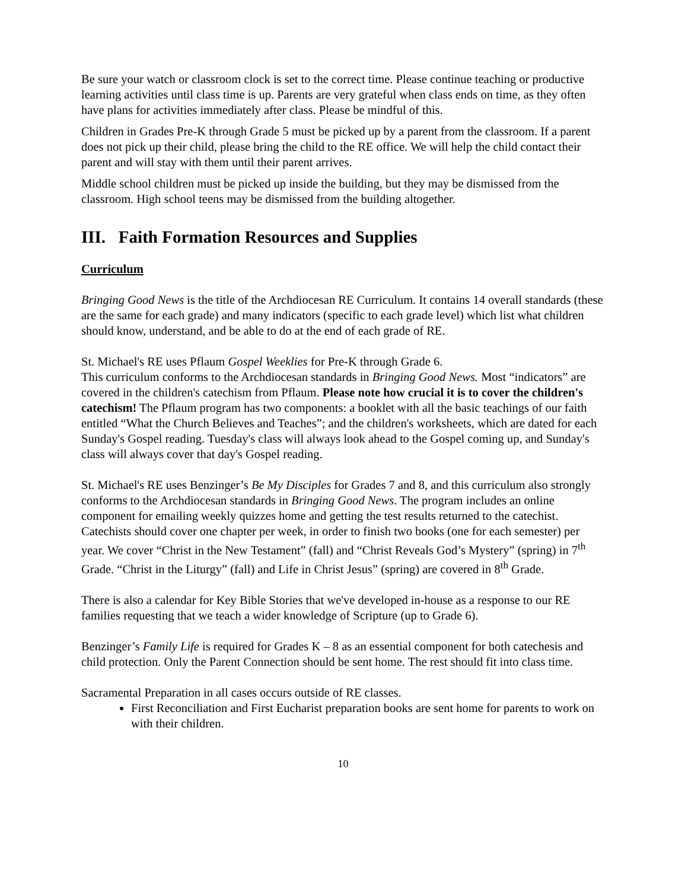Be sure your watch or classroom clock is set to the correct time. Please continue teaching or productive learning activities until class time is up. Parents are very grateful when class ends on time, as they often have plans for activities immediately after class. Please be mindful of this.
Children in Grades Pre-K through Grade 5 must be picked up by a parent from the classroom. If a parent does not pick up their child, please bring the child to the RE office. We will help the child contact their parent and will stay with them until their parent arrives.
Middle school children must be picked up inside the building, but they may be dismissed from the classroom. High school teens may be dismissed from the building altogether.
III. Faith Formation Resources and Supplies
Curriculum
Bringing Good News is the title of the Archdiocesan RE Curriculum. It contains 14 overall standards (these are the same for each grade) and many indicators (specific to each grade level) which list what children should know, understand, and be able to do at the end of each grade of RE.
St. Michael's RE uses Pflaum Gospel Weeklies for Pre-K through Grade 6.
This curriculum conforms to the Archdiocesan standards in Bringing Good News. Most “indicators” are covered in the children's catechism from Pflaum. Please note how crucial it is to cover the children's catechism! The Pflaum program has two components: a booklet with all the basic teachings of our faith entitled “What the Church Believes and Teaches”; and the children's worksheets, which are dated for each Sunday's Gospel reading. Tuesday's class will always look ahead to the Gospel coming up, and Sunday's class will always cover that day's Gospel reading.
St. Michael's RE uses Benzinger’s Be My Disciples for Grades 7 and 8, and this curriculum also strongly conforms to the Archdiocesan standards in Bringing Good News. The program includes an online component for emailing weekly quizzes home and getting the test results returned to the catechist. Catechists should cover one chapter per week, in order to finish two books (one for each semester) per year. We cover “Christ in the New Testament” (fall) and “Christ Reveals God’s Mystery” (spring) in 7<sup>th</sup> Grade. “Christ in the Liturgy” (fall) and Life in Christ Jesus” (spring) are covered in 8<sup>th</sup> Grade.
There is also a calendar for Key Bible Stories that we've developed in-house as a response to our RE families requesting that we teach a wider knowledge of Scripture (up to Grade 6).
Benzinger’s Family Life is required for Grades K – 8 as an essential component for both catechesis and child protection. Only the Parent Connection should be sent home. The rest should fit into class time.
Sacramental Preparation in all cases occurs outside of RE classes.
First Reconciliation and First Eucharist preparation books are sent home for parents to work on with their children.
10